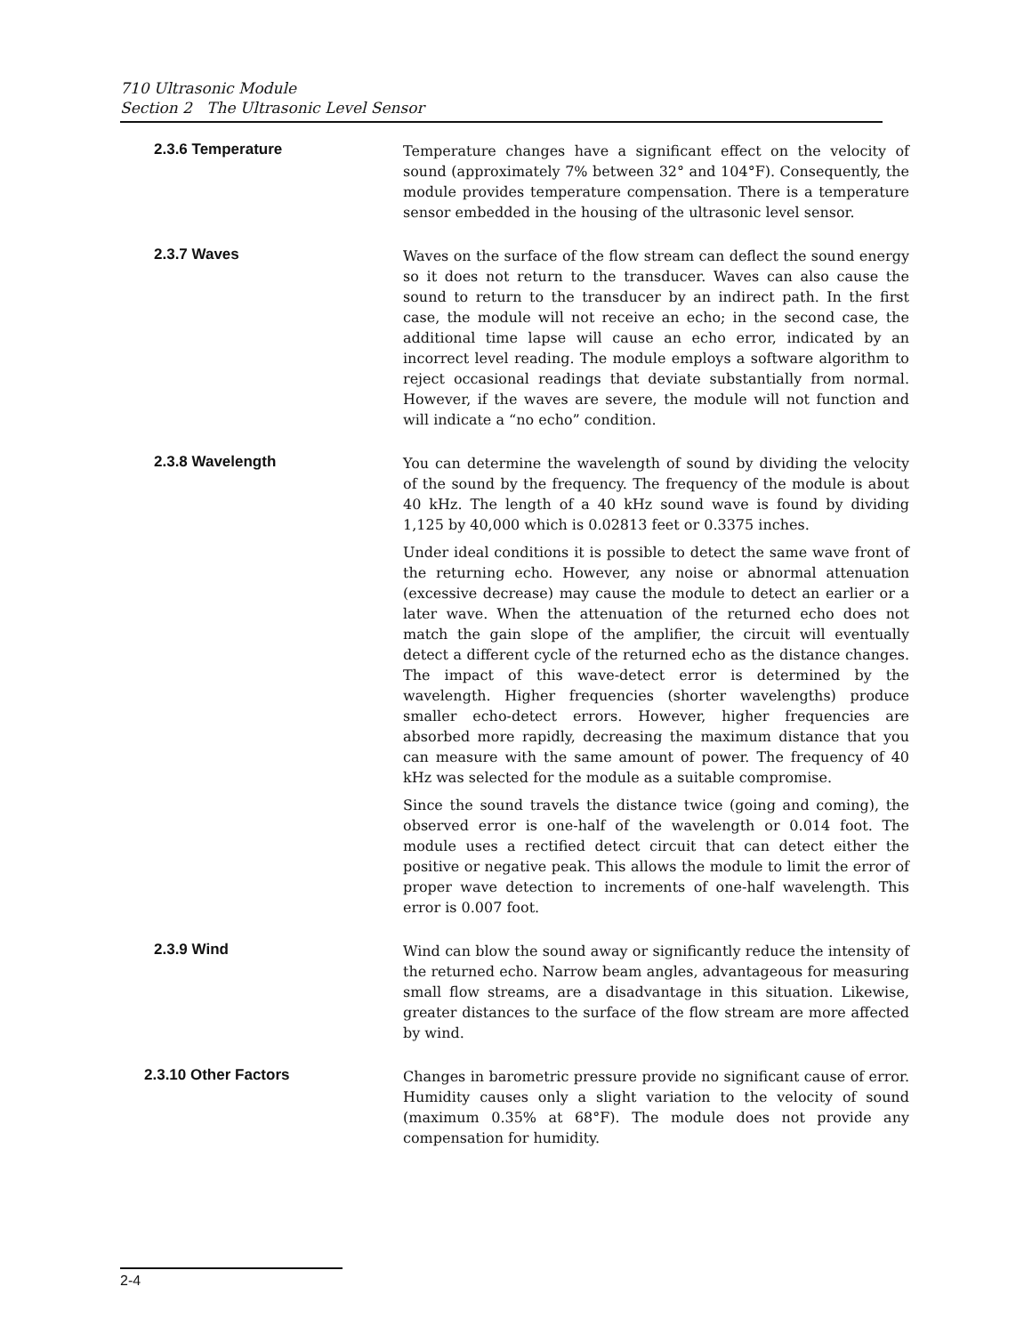710 Ultrasonic Module
Section 2 The Ultrasonic Level Sensor
2.3.6 Temperature
Temperature changes have a significant effect on the velocity of sound (approximately 7% between 32° and 104°F). Consequently, the module provides temperature compensation. There is a temperature sensor embedded in the housing of the ultrasonic level sensor.
2.3.7 Waves
Waves on the surface of the flow stream can deflect the sound energy so it does not return to the transducer. Waves can also cause the sound to return to the transducer by an indirect path. In the first case, the module will not receive an echo; in the second case, the additional time lapse will cause an echo error, indicated by an incorrect level reading. The module employs a software algorithm to reject occasional readings that deviate substantially from normal. However, if the waves are severe, the module will not function and will indicate a “no echo” condition.
2.3.8 Wavelength
You can determine the wavelength of sound by dividing the velocity of the sound by the frequency. The frequency of the module is about 40 kHz. The length of a 40 kHz sound wave is found by dividing 1,125 by 40,000 which is 0.02813 feet or 0.3375 inches.
Under ideal conditions it is possible to detect the same wave front of the returning echo. However, any noise or abnormal attenuation (excessive decrease) may cause the module to detect an earlier or a later wave. When the attenuation of the returned echo does not match the gain slope of the amplifier, the circuit will eventually detect a different cycle of the returned echo as the distance changes. The impact of this wave-detect error is determined by the wavelength. Higher frequencies (shorter wavelengths) produce smaller echo-detect errors. However, higher frequencies are absorbed more rapidly, decreasing the maximum distance that you can measure with the same amount of power. The frequency of 40 kHz was selected for the module as a suitable compromise.
Since the sound travels the distance twice (going and coming), the observed error is one-half of the wavelength or 0.014 foot. The module uses a rectified detect circuit that can detect either the positive or negative peak. This allows the module to limit the error of proper wave detection to increments of one-half wavelength. This error is 0.007 foot.
2.3.9 Wind
Wind can blow the sound away or significantly reduce the intensity of the returned echo. Narrow beam angles, advantageous for measuring small flow streams, are a disadvantage in this situation. Likewise, greater distances to the surface of the flow stream are more affected by wind.
2.3.10 Other Factors
Changes in barometric pressure provide no significant cause of error. Humidity causes only a slight variation to the velocity of sound (maximum 0.35% at 68°F). The module does not provide any compensation for humidity.
2-4